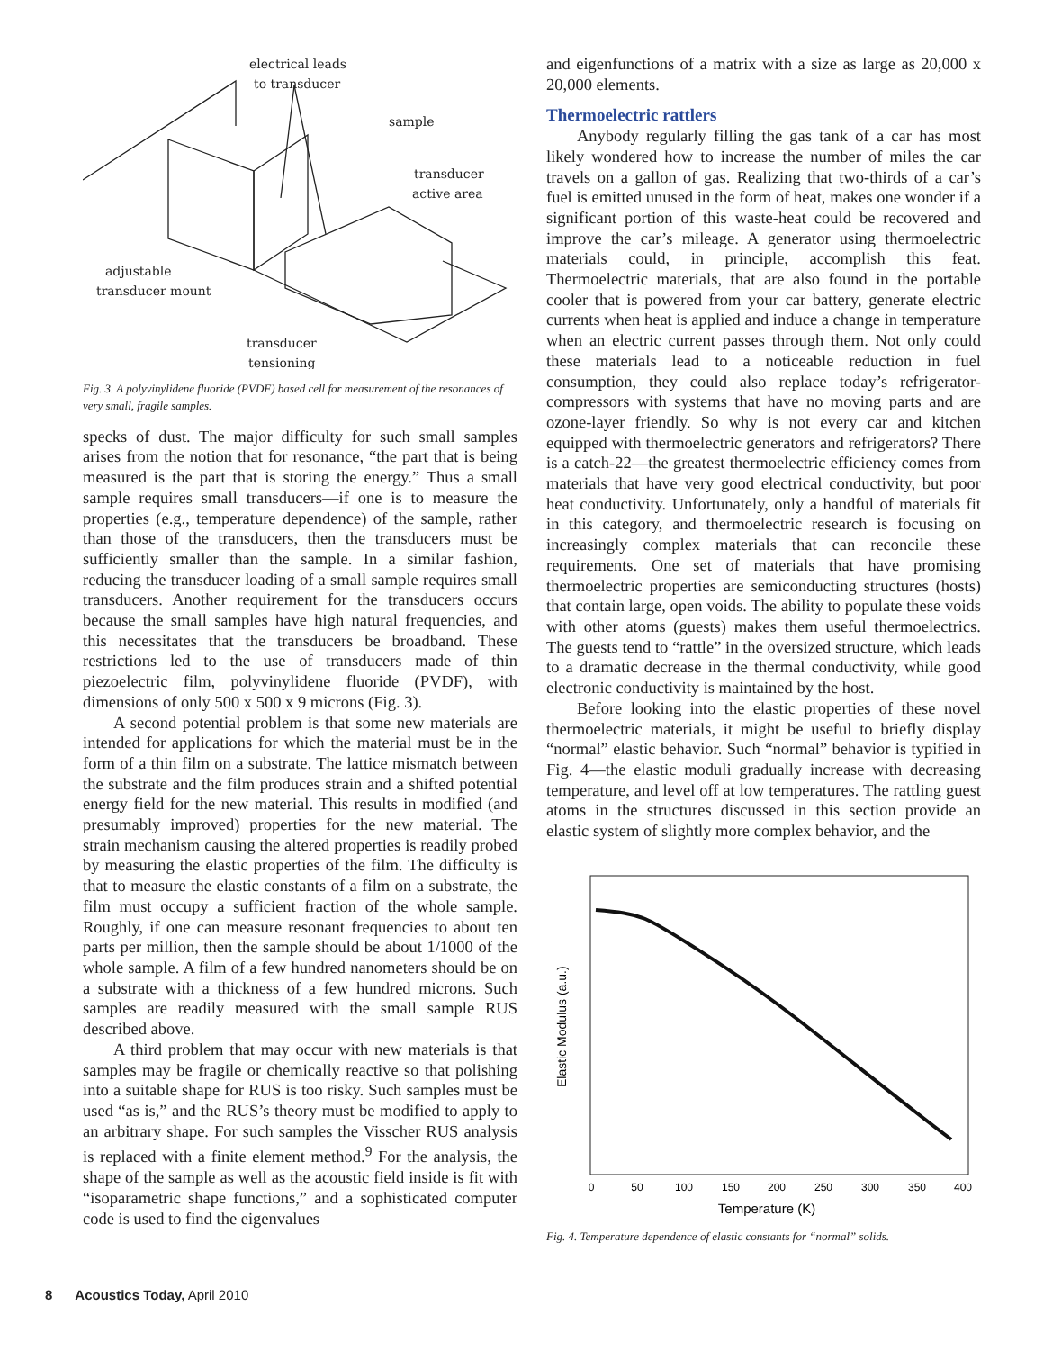electrical leads
to transducer
sample
transducer
active area
adjustable
transducer mount
transducer
tensioning
Fig. 3. A polyvinylidene fluoride (PVDF) based cell for measurement of the resonances of very small, fragile samples.
specks of dust. The major difficulty for such small samples arises from the notion that for resonance, “the part that is being measured is the part that is storing the energy.” Thus a small sample requires small transducers—if one is to measure the properties (e.g., temperature dependence) of the sample, rather than those of the transducers, then the transducers must be sufficiently smaller than the sample. In a similar fashion, reducing the transducer loading of a small sample requires small transducers. Another requirement for the transducers occurs because the small samples have high natural frequencies, and this necessitates that the transducers be broadband. These restrictions led to the use of transducers made of thin piezoelectric film, polyvinylidene fluoride (PVDF), with dimensions of only 500 x 500 x 9 microns (Fig. 3).
A second potential problem is that some new materials are intended for applications for which the material must be in the form of a thin film on a substrate. The lattice mismatch between the substrate and the film produces strain and a shifted potential energy field for the new material. This results in modified (and presumably improved) properties for the new material. The strain mechanism causing the altered properties is readily probed by measuring the elastic properties of the film. The difficulty is that to measure the elastic constants of a film on a substrate, the film must occupy a sufficient fraction of the whole sample. Roughly, if one can measure resonant frequencies to about ten parts per million, then the sample should be about 1/1000 of the whole sample. A film of a few hundred nanometers should be on a substrate with a thickness of a few hundred microns. Such samples are readily measured with the small sample RUS described above.
A third problem that may occur with new materials is that samples may be fragile or chemically reactive so that polishing into a suitable shape for RUS is too risky. Such samples must be used “as is,” and the RUS’s theory must be modified to apply to an arbitrary shape. For such samples the Visscher RUS analysis is replaced with a finite element method.<sup>9</sup> For the analysis, the shape of the sample as well as the acoustic field inside is fit with “isoparametric shape functions,” and a sophisticated computer code is used to find the eigenvalues
and eigenfunctions of a matrix with a size as large as 20,000 x 20,000 elements.
Thermoelectric rattlers
Anybody regularly filling the gas tank of a car has most likely wondered how to increase the number of miles the car travels on a gallon of gas. Realizing that two-thirds of a car’s fuel is emitted unused in the form of heat, makes one wonder if a significant portion of this waste-heat could be recovered and improve the car’s mileage. A generator using thermoelectric materials could, in principle, accomplish this feat. Thermoelectric materials, that are also found in the portable cooler that is powered from your car battery, generate electric currents when heat is applied and induce a change in temperature when an electric current passes through them. Not only could these materials lead to a noticeable reduction in fuel consumption, they could also replace today’s refrigerator-compressors with systems that have no moving parts and are ozone-layer friendly. So why is not every car and kitchen equipped with thermoelectric generators and refrigerators? There is a catch-22—the greatest thermoelectric efficiency comes from materials that have very good electrical conductivity, but poor heat conductivity. Unfortunately, only a handful of materials fit in this category, and thermoelectric research is focusing on increasingly complex materials that can reconcile these requirements. One set of materials that have promising thermoelectric properties are semiconducting structures (hosts) that contain large, open voids. The ability to populate these voids with other atoms (guests) makes them useful thermoelectrics. The guests tend to “rattle” in the oversized structure, which leads to a dramatic decrease in the thermal conductivity, while good electronic conductivity is maintained by the host.
Before looking into the elastic properties of these novel thermoelectric materials, it might be useful to briefly display “normal” elastic behavior. Such “normal” behavior is typified in Fig. 4—the elastic moduli gradually increase with decreasing temperature, and level off at low temperatures. The rattling guest atoms in the structures discussed in this section provide an elastic system of slightly more complex behavior, and the
Elastic Modulus (a.u.)
0
50
100
150
200
250
300
350
400
Temperature (K)
Fig. 4. Temperature dependence of elastic constants for “normal” solids.
8 Acoustics Today, April 2010